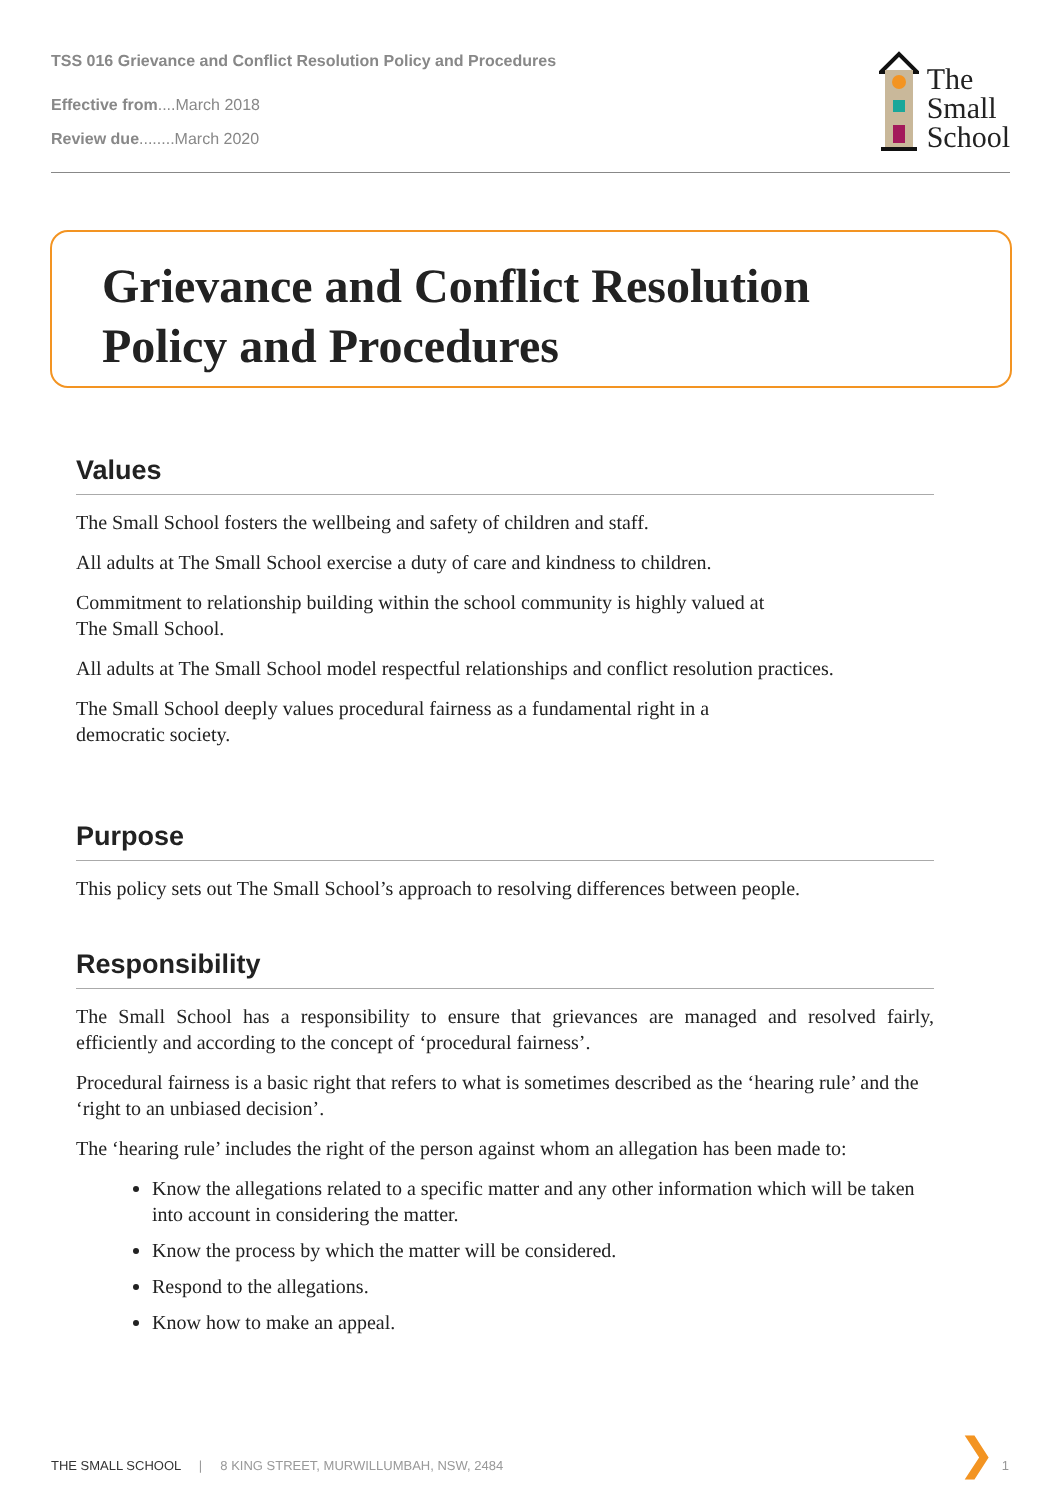TSS 016 Grievance and Conflict Resolution Policy and Procedures
Effective from....March 2018
Review due........March 2020
The
Small
School
Grievance and Conflict Resolution
Policy and Procedures
Values
The Small School fosters the wellbeing and safety of children and staff.
All adults at The Small School exercise a duty of care and kindness to children.
Commitment to relationship building within the school community is highly valued at
The Small School.
All adults at The Small School model respectful relationships and conflict resolution practices.
The Small School deeply values procedural fairness as a fundamental right in a
democratic society.
Purpose
This policy sets out The Small School’s approach to resolving differences between people.
Responsibility
The Small School has a responsibility to ensure that grievances are managed and resolved fairly, efficiently and according to the concept of ‘procedural fairness’.
Procedural fairness is a basic right that refers to what is sometimes described as the ‘hearing rule’ and the ‘right to an unbiased decision’.
The ‘hearing rule’ includes the right of the person against whom an allegation has been made to:
Know the allegations related to a specific matter and any other information which will be taken into account in considering the matter.
Know the process by which the matter will be considered.
Respond to the allegations.
Know how to make an appeal.
THE SMALL SCHOOL | 8 KING STREET, MURWILLUMBAH, NSW, 2484
❯ 1